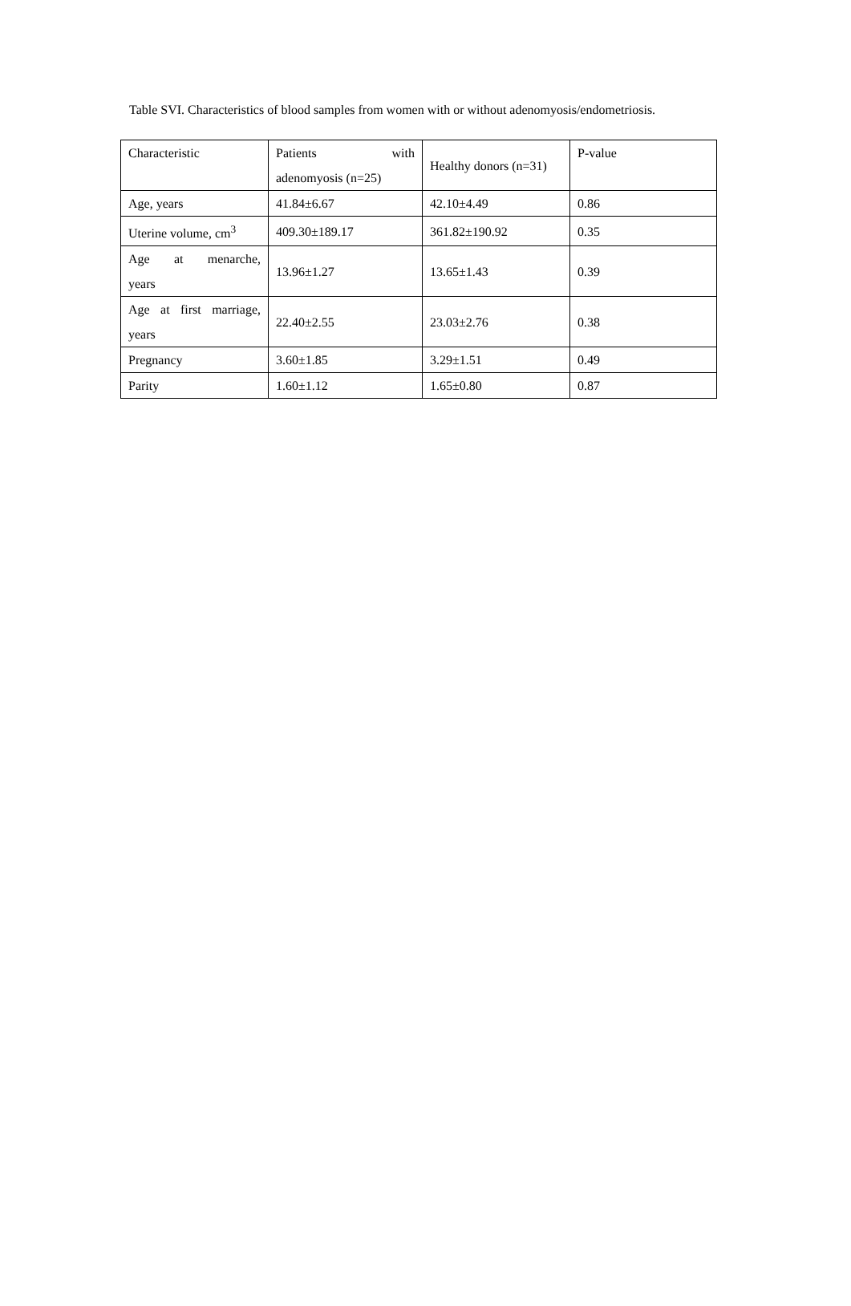Table SVI. Characteristics of blood samples from women with or without adenomyosis/endometriosis.
| Characteristic | Patients with adenomyosis (n=25) | Healthy donors (n=31) | P-value |
| Age, years | 41.84±6.67 | 42.10±4.49 | 0.86 |
| Uterine volume, cm<sup>3</sup> | 409.30±189.17 | 361.82±190.92 | 0.35 |
| Age at menarche, years | 13.96±1.27 | 13.65±1.43 | 0.39 |
| Age at first marriage, years | 22.40±2.55 | 23.03±2.76 | 0.38 |
| Pregnancy | 3.60±1.85 | 3.29±1.51 | 0.49 |
| Parity | 1.60±1.12 | 1.65±0.80 | 0.87 |